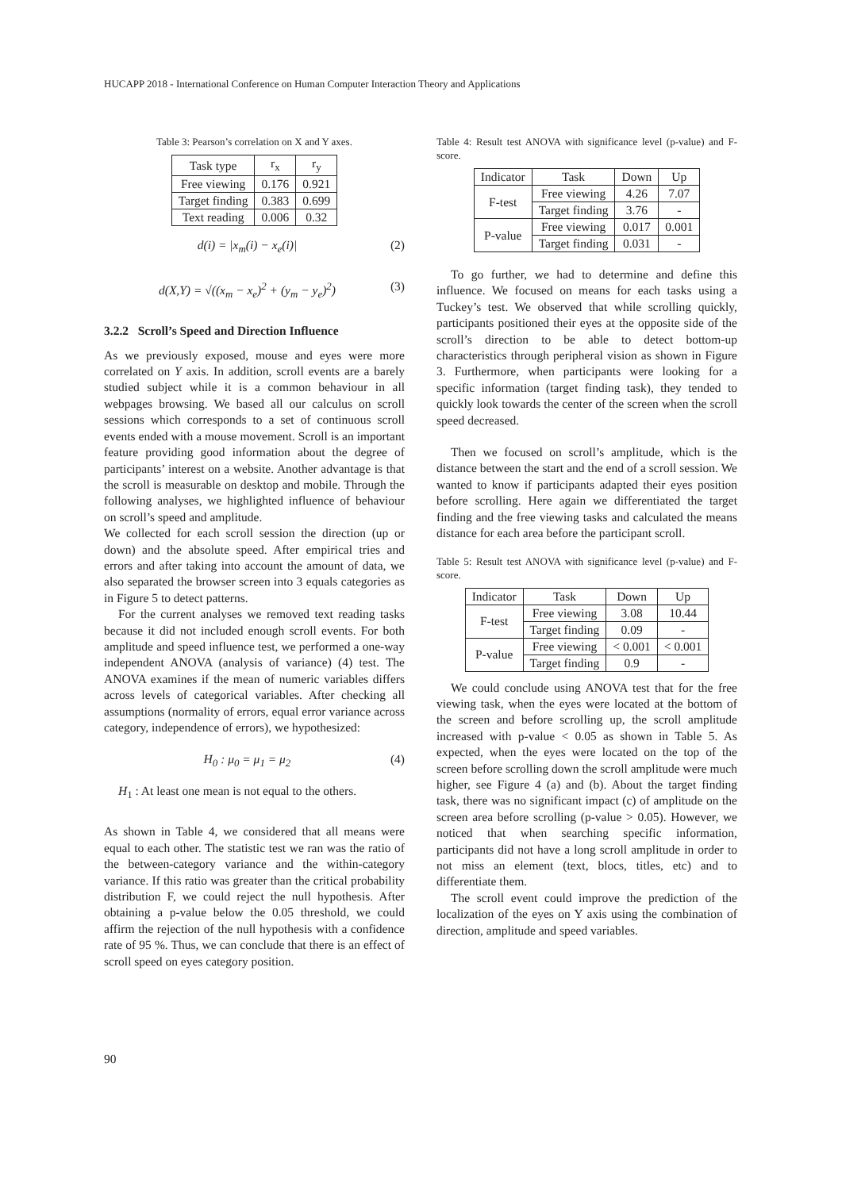HUCAPP 2018 - International Conference on Human Computer Interaction Theory and Applications
Table 3: Pearson’s correlation on X and Y axes.
| Task type | r<sub>x</sub> | r<sub>y</sub> |
| --- | --- | --- |
| Free viewing | 0.176 | 0.921 |
| Target finding | 0.383 | 0.699 |
| Text reading | 0.006 | 0.32 |
d(i) = |x<sub>m</sub>(i) − x<sub>e</sub>(i)| (2)
d(X,Y) = √((x<sub>m</sub> − x<sub>e</sub>)<sup>2</sup> + (y<sub>m</sub> − y<sub>e</sub>)<sup>2</sup>) (3)
3.2.2 Scroll’s Speed and Direction Influence
As we previously exposed, mouse and eyes were more correlated on Y axis. In addition, scroll events are a barely studied subject while it is a common behaviour in all webpages browsing. We based all our calculus on scroll sessions which corresponds to a set of continuous scroll events ended with a mouse movement. Scroll is an important feature providing good information about the degree of participants’ interest on a website. Another advantage is that the scroll is measurable on desktop and mobile. Through the following analyses, we highlighted influence of behaviour on scroll’s speed and amplitude.
We collected for each scroll session the direction (up or down) and the absolute speed. After empirical tries and errors and after taking into account the amount of data, we also separated the browser screen into 3 equals categories as in Figure 5 to detect patterns.
For the current analyses we removed text reading tasks because it did not included enough scroll events. For both amplitude and speed influence test, we performed a one-way independent ANOVA (analysis of variance) (4) test. The ANOVA examines if the mean of numeric variables differs across levels of categorical variables. After checking all assumptions (normality of errors, equal error variance across category, independence of errors), we hypothesized:
H<sub>0</sub> : μ<sub>0</sub> = μ<sub>1</sub> = μ<sub>2</sub> (4)
H<sub>1</sub> : At least one mean is not equal to the others.
As shown in Table 4, we considered that all means were equal to each other. The statistic test we ran was the ratio of the between-category variance and the within-category variance. If this ratio was greater than the critical probability distribution F, we could reject the null hypothesis. After obtaining a p-value below the 0.05 threshold, we could affirm the rejection of the null hypothesis with a confidence rate of 95 %. Thus, we can conclude that there is an effect of scroll speed on eyes category position.
Table 4: Result test ANOVA with significance level (p-value) and F-score.
| Indicator | Task | Down | Up |
| --- | --- | --- | --- |
| F-test | Free viewing | 4.26 | 7.07 |
| | Target finding | 3.76 | - |
| P-value | Free viewing | 0.017 | 0.001 |
| | Target finding | 0.031 | - |
To go further, we had to determine and define this influence. We focused on means for each tasks using a Tuckey’s test. We observed that while scrolling quickly, participants positioned their eyes at the opposite side of the scroll’s direction to be able to detect bottom-up characteristics through peripheral vision as shown in Figure 3. Furthermore, when participants were looking for a specific information (target finding task), they tended to quickly look towards the center of the screen when the scroll speed decreased.
Then we focused on scroll’s amplitude, which is the distance between the start and the end of a scroll session. We wanted to know if participants adapted their eyes position before scrolling. Here again we differentiated the target finding and the free viewing tasks and calculated the means distance for each area before the participant scroll.
Table 5: Result test ANOVA with significance level (p-value) and F-score.
| Indicator | Task | Down | Up |
| --- | --- | --- | --- |
| F-test | Free viewing | 3.08 | 10.44 |
| | Target finding | 0.09 | - |
| P-value | Free viewing | < 0.001 | < 0.001 |
| | Target finding | 0.9 | - |
We could conclude using ANOVA test that for the free viewing task, when the eyes were located at the bottom of the screen and before scrolling up, the scroll amplitude increased with p-value < 0.05 as shown in Table 5. As expected, when the eyes were located on the top of the screen before scrolling down the scroll amplitude were much higher, see Figure 4 (a) and (b). About the target finding task, there was no significant impact (c) of amplitude on the screen area before scrolling (p-value > 0.05). However, we noticed that when searching specific information, participants did not have a long scroll amplitude in order to not miss an element (text, blocs, titles, etc) and to differentiate them.
The scroll event could improve the prediction of the localization of the eyes on Y axis using the combination of direction, amplitude and speed variables.
90